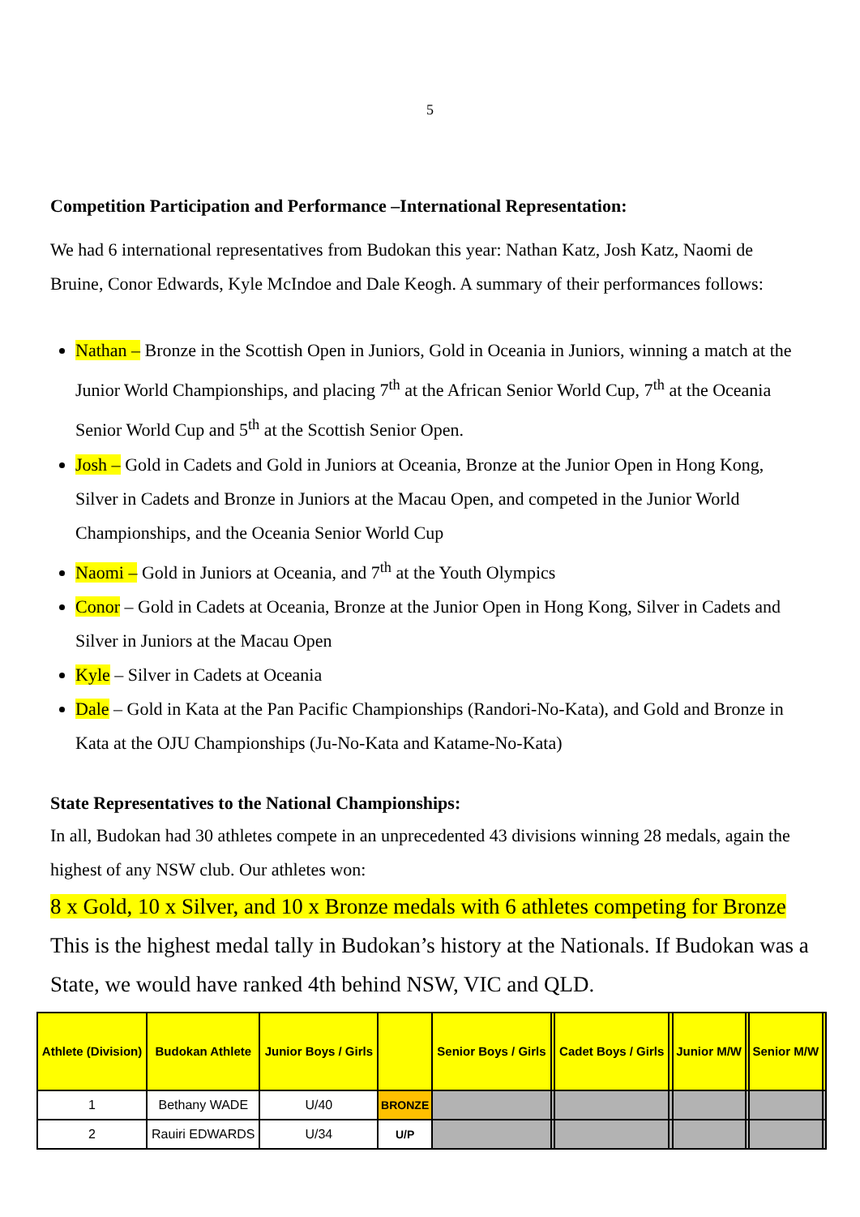5
Competition Participation and Performance –International Representation:
We had 6 international representatives from Budokan this year: Nathan Katz, Josh Katz, Naomi de Bruine, Conor Edwards, Kyle McIndoe and Dale Keogh. A summary of their performances follows:
Nathan – Bronze in the Scottish Open in Juniors, Gold in Oceania in Juniors, winning a match at the Junior World Championships, and placing 7<sup>th</sup> at the African Senior World Cup, 7<sup>th</sup> at the Oceania Senior World Cup and 5<sup>th</sup> at the Scottish Senior Open.
Josh – Gold in Cadets and Gold in Juniors at Oceania, Bronze at the Junior Open in Hong Kong, Silver in Cadets and Bronze in Juniors at the Macau Open, and competed in the Junior World Championships, and the Oceania Senior World Cup
Naomi – Gold in Juniors at Oceania, and 7<sup>th</sup> at the Youth Olympics
Conor – Gold in Cadets at Oceania, Bronze at the Junior Open in Hong Kong, Silver in Cadets and Silver in Juniors at the Macau Open
Kyle – Silver in Cadets at Oceania
Dale – Gold in Kata at the Pan Pacific Championships (Randori-No-Kata), and Gold and Bronze in Kata at the OJU Championships (Ju-No-Kata and Katame-No-Kata)
State Representatives to the National Championships:
In all, Budokan had 30 athletes compete in an unprecedented 43 divisions winning 28 medals, again the highest of any NSW club. Our athletes won:
8 x Gold, 10 x Silver, and 10 x Bronze medals with 6 athletes competing for Bronze
This is the highest medal tally in Budokan’s history at the Nationals. If Budokan was a State, we would have ranked 4th behind NSW, VIC and QLD.
| Athlete (Division) | Budokan Athlete | Junior Boys / Girls | | Senior Boys / Girls | | Cadet Boys / Girls | | Junior M/W | | Senior M/W | |
| --- | --- | --- | --- | --- | --- | --- | --- | --- | --- | --- | --- |
| 1 | Bethany WADE | U/40 | BRONZE | | | | | | | | |
| 2 | Rauiri EDWARDS | U/34 | U/P | | | | | | | | |